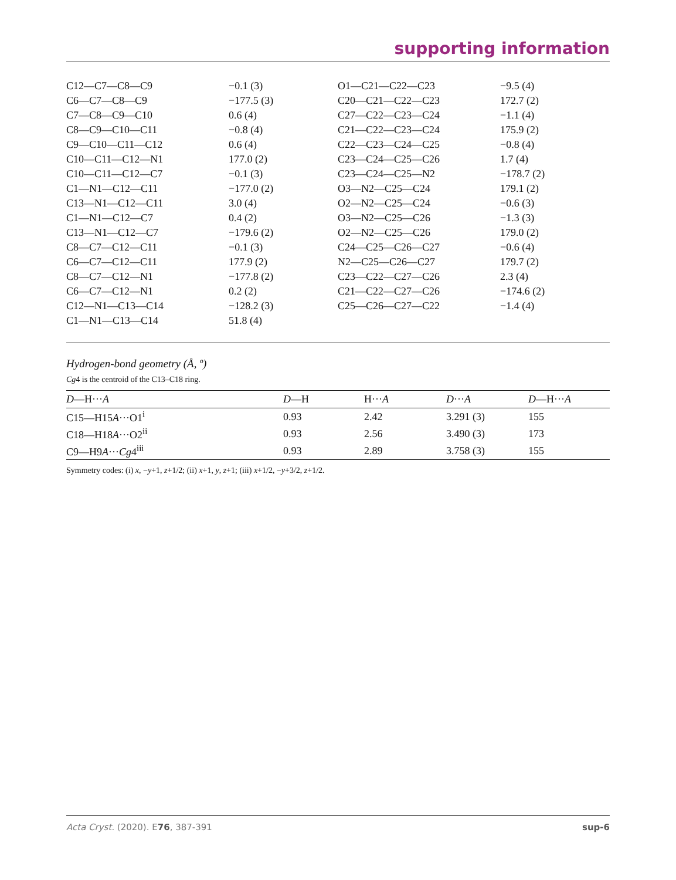supporting information
| C12—C7—C8—C9 | −0.1 (3) | O1—C21—C22—C23 | −9.5 (4) |
| C6—C7—C8—C9 | −177.5 (3) | C20—C21—C22—C23 | 172.7 (2) |
| C7—C8—C9—C10 | 0.6 (4) | C27—C22—C23—C24 | −1.1 (4) |
| C8—C9—C10—C11 | −0.8 (4) | C21—C22—C23—C24 | 175.9 (2) |
| C9—C10—C11—C12 | 0.6 (4) | C22—C23—C24—C25 | −0.8 (4) |
| C10—C11—C12—N1 | 177.0 (2) | C23—C24—C25—C26 | 1.7 (4) |
| C10—C11—C12—C7 | −0.1 (3) | C23—C24—C25—N2 | −178.7 (2) |
| C1—N1—C12—C11 | −177.0 (2) | O3—N2—C25—C24 | 179.1 (2) |
| C13—N1—C12—C11 | 3.0 (4) | O2—N2—C25—C24 | −0.6 (3) |
| C1—N1—C12—C7 | 0.4 (2) | O3—N2—C25—C26 | −1.3 (3) |
| C13—N1—C12—C7 | −179.6 (2) | O2—N2—C25—C26 | 179.0 (2) |
| C8—C7—C12—C11 | −0.1 (3) | C24—C25—C26—C27 | −0.6 (4) |
| C6—C7—C12—C11 | 177.9 (2) | N2—C25—C26—C27 | 179.7 (2) |
| C8—C7—C12—N1 | −177.8 (2) | C23—C22—C27—C26 | 2.3 (4) |
| C6—C7—C12—N1 | 0.2 (2) | C21—C22—C27—C26 | −174.6 (2) |
| C12—N1—C13—C14 | −128.2 (3) | C25—C26—C27—C22 | −1.4 (4) |
| C1—N1—C13—C14 | 51.8 (4) | | |
Hydrogen-bond geometry (Å, º)
Cg4 is the centroid of the C13–C18 ring.
| D —H··· A | D —H | H··· A | D ··· A | D —H··· A |
| --- | --- | --- | --- | --- |
| C15—H15 A ···O1<sup>i</sup> | 0.93 | 2.42 | 3.291 (3) | 155 |
| C18—H18 A ···O2<sup>ii</sup> | 0.93 | 2.56 | 3.490 (3) | 173 |
| C9—H9 A ··· Cg 4<sup>iii</sup> | 0.93 | 2.89 | 3.758 (3) | 155 |
Symmetry codes: (i) x, −y+1, z+1/2; (ii) x+1, y, z+1; (iii) x+1/2, −y+3/2, z+1/2.
Acta Cryst. (2020). E76, 387-391 sup-6